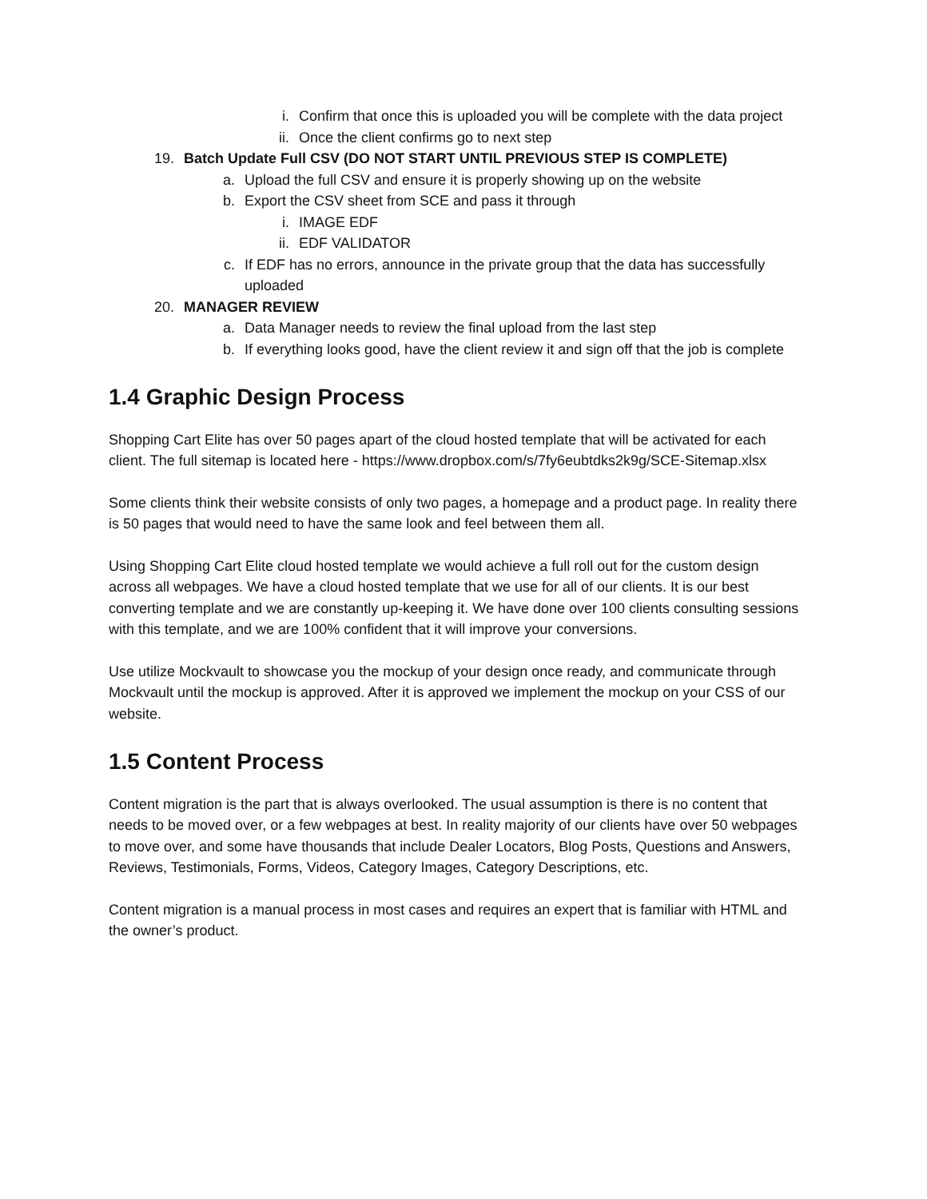i. Confirm that once this is uploaded you will be complete with the data project
ii. Once the client confirms go to next step
19. Batch Update Full CSV (DO NOT START UNTIL PREVIOUS STEP IS COMPLETE)
a. Upload the full CSV and ensure it is properly showing up on the website
b. Export the CSV sheet from SCE and pass it through
i. IMAGE EDF
ii. EDF VALIDATOR
c. If EDF has no errors, announce in the private group that the data has successfully uploaded
20. MANAGER REVIEW
a. Data Manager needs to review the final upload from the last step
b. If everything looks good, have the client review it and sign off that the job is complete
1.4 Graphic Design Process
Shopping Cart Elite has over 50 pages apart of the cloud hosted template that will be activated for each client. The full sitemap is located here - https://www.dropbox.com/s/7fy6eubtdks2k9g/SCE-Sitemap.xlsx
Some clients think their website consists of only two pages, a homepage and a product page. In reality there is 50 pages that would need to have the same look and feel between them all.
Using Shopping Cart Elite cloud hosted template we would achieve a full roll out for the custom design across all webpages. We have a cloud hosted template that we use for all of our clients. It is our best converting template and we are constantly up-keeping it. We have done over 100 clients consulting sessions with this template, and we are 100% confident that it will improve your conversions.
Use utilize Mockvault to showcase you the mockup of your design once ready, and communicate through Mockvault until the mockup is approved. After it is approved we implement the mockup on your CSS of our website.
1.5 Content Process
Content migration is the part that is always overlooked. The usual assumption is there is no content that needs to be moved over, or a few webpages at best. In reality majority of our clients have over 50 webpages to move over, and some have thousands that include Dealer Locators, Blog Posts, Questions and Answers, Reviews, Testimonials, Forms, Videos, Category Images, Category Descriptions, etc.
Content migration is a manual process in most cases and requires an expert that is familiar with HTML and the owner’s product.